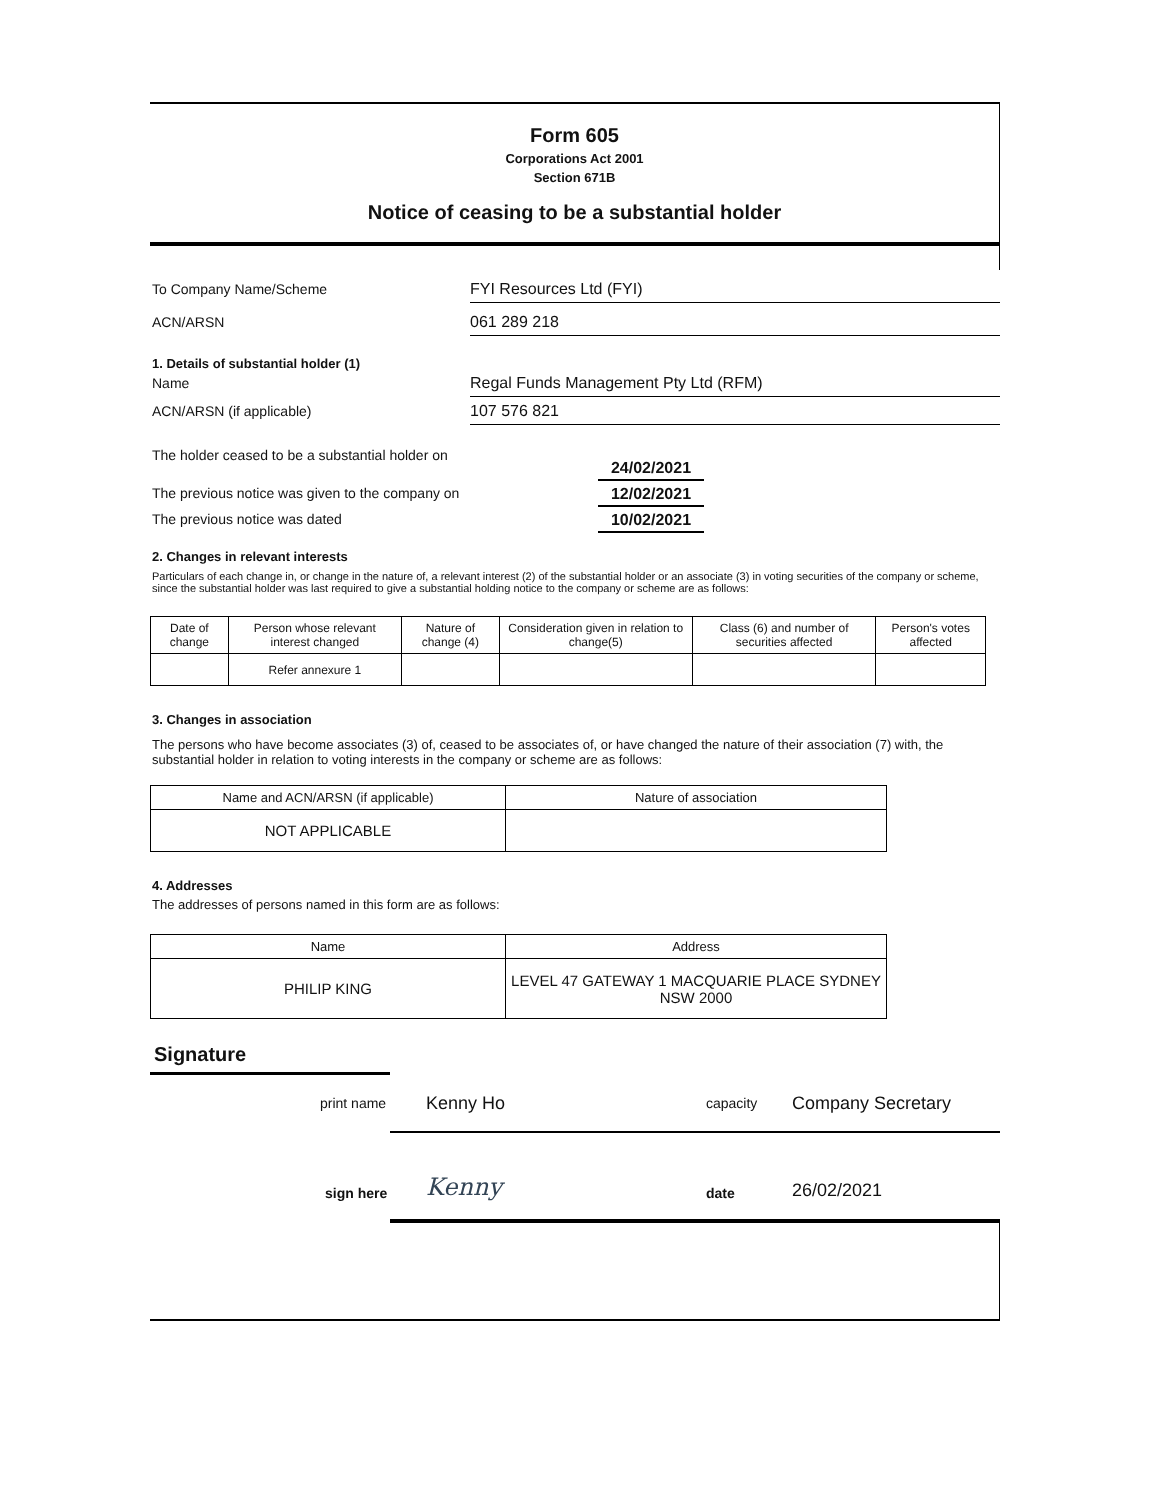Form 605
Corporations Act 2001
Section 671B
Notice of ceasing to be a substantial holder
To Company Name/Scheme
FYI Resources Ltd (FYI)
ACN/ARSN
061 289 218
1. Details of substantial holder (1)
Name
Regal Funds Management Pty Ltd (RFM)
ACN/ARSN (if applicable)
107 576 821
The holder ceased to be a substantial holder on
24/02/2021
The previous notice was given to the company on
12/02/2021
The previous notice was dated
10/02/2021
2. Changes in relevant interests
Particulars of each change in, or change in the nature of, a relevant interest (2) of the substantial holder or an associate (3) in voting securities of the company or scheme, since the substantial holder was last required to give a substantial holding notice to the company or scheme are as follows:
| Date of change | Person whose relevant interest changed | Nature of change (4) | Consideration given in relation to change(5) | Class (6) and number of securities affected | Person's votes affected |
| --- | --- | --- | --- | --- | --- |
| | Refer annexure 1 | | | | |
3. Changes in association
The persons who have become associates (3) of, ceased to be associates of, or have changed the nature of their association (7) with, the substantial holder in relation to voting interests in the company or scheme are as follows:
| Name and ACN/ARSN (if applicable) | Nature of association |
| --- | --- |
| NOT APPLICABLE | |
4. Addresses
The addresses of persons named in this form are as follows:
| Name | Address |
| --- | --- |
| PHILIP KING | LEVEL 47 GATEWAY 1 MACQUARIE PLACE SYDNEY NSW 2000 |
Signature
print name Kenny Ho capacity Company Secretary
sign here Kenny date 26/02/2021